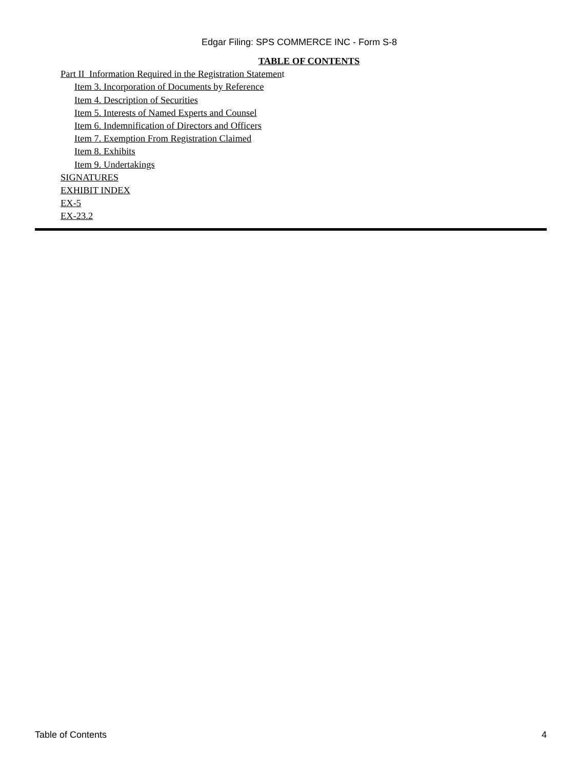Edgar Filing: SPS COMMERCE INC - Form S-8
TABLE OF CONTENTS
Part II Information Required in the Registration Statement
Item 3. Incorporation of Documents by Reference
Item 4. Description of Securities
Item 5. Interests of Named Experts and Counsel
Item 6. Indemnification of Directors and Officers
Item 7. Exemption From Registration Claimed
Item 8. Exhibits
Item 9. Undertakings
SIGNATURES
EXHIBIT INDEX
EX-5
EX-23.2
Table of Contents 4